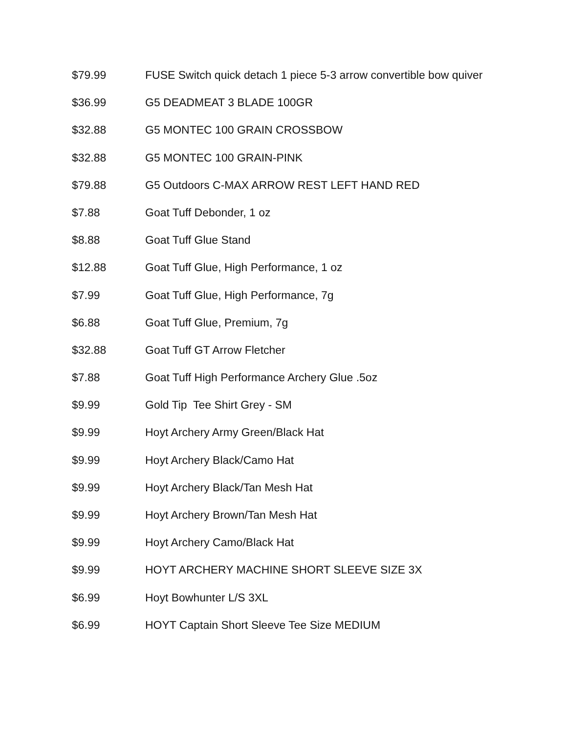$79.99 FUSE Switch quick detach 1 piece 5-3 arrow convertible bow quiver
$36.99 G5 DEADMEAT 3 BLADE 100GR
$32.88 G5 MONTEC 100 GRAIN CROSSBOW
$32.88 G5 MONTEC 100 GRAIN-PINK
$79.88 G5 Outdoors C-MAX ARROW REST LEFT HAND RED
$7.88 Goat Tuff Debonder, 1 oz
$8.88 Goat Tuff Glue Stand
$12.88 Goat Tuff Glue, High Performance, 1 oz
$7.99 Goat Tuff Glue, High Performance, 7g
$6.88 Goat Tuff Glue, Premium, 7g
$32.88 Goat Tuff GT Arrow Fletcher
$7.88 Goat Tuff High Performance Archery Glue .5oz
$9.99 Gold Tip Tee Shirt Grey - SM
$9.99 Hoyt Archery Army Green/Black Hat
$9.99 Hoyt Archery Black/Camo Hat
$9.99 Hoyt Archery Black/Tan Mesh Hat
$9.99 Hoyt Archery Brown/Tan Mesh Hat
$9.99 Hoyt Archery Camo/Black Hat
$9.99 HOYT ARCHERY MACHINE SHORT SLEEVE SIZE 3X
$6.99 Hoyt Bowhunter L/S 3XL
$6.99 HOYT Captain Short Sleeve Tee Size MEDIUM